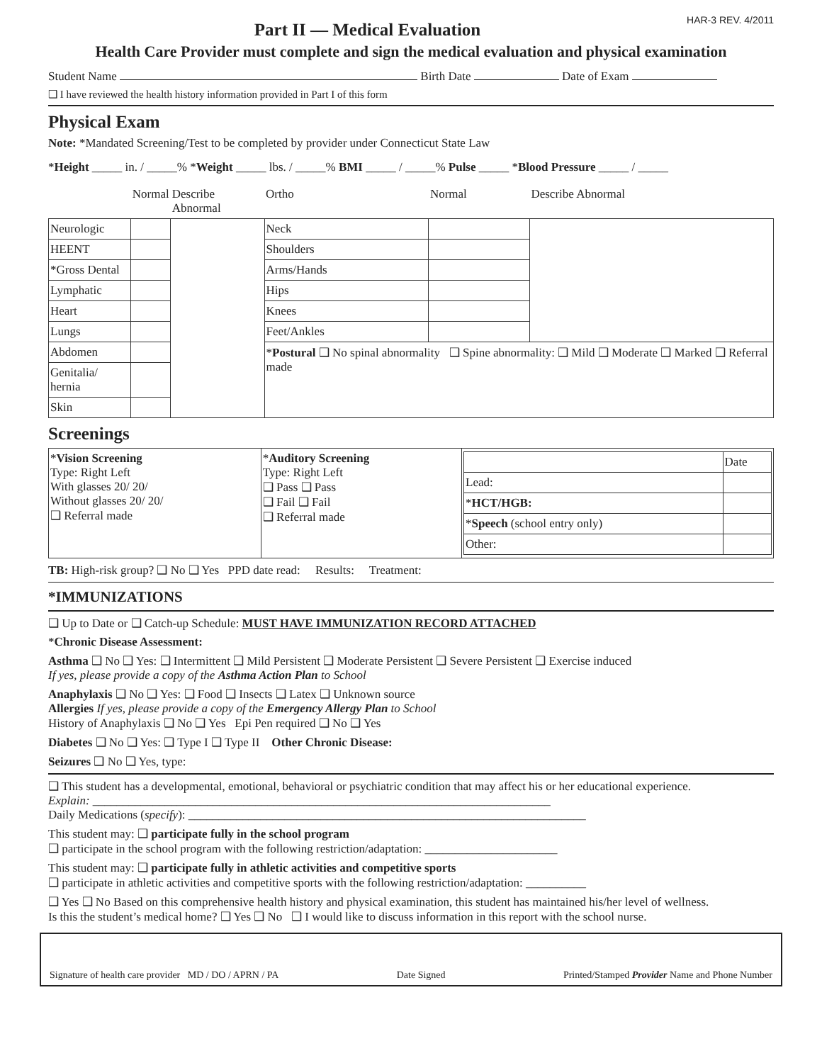HAR-3 REV. 4/2011
Part II — Medical Evaluation
Health Care Provider must complete and sign the medical evaluation and physical examination
Student Name Birth Date Date of Exam
❑ I have reviewed the health history information provided in Part I of this form
Physical Exam
Note: *Mandated Screening/Test to be completed by provider under Connecticut State Law
*Height _____ in. / _____% *Weight _____ lbs. / _____% BMI _____ / _____% Pulse _____ *Blood Pressure _____ / _____
| | Normal | Describe Abnormal | Ortho | Normal | Describe Abnormal |
| --- | --- | --- | --- | --- | --- |
| Neurologic | | | Neck | | |
| HEENT | | | Shoulders | | |
| *Gross Dental | | | Arms/Hands | | |
| Lymphatic | | | Hips | | |
| Heart | | | Knees | | |
| Lungs | | | Feet/Ankles | | |
| Abdomen | | | * Postural ❑ No spinal abnormality ❑ Spine abnormality: ❑ Mild ❑ Moderate ❑ Marked ❑ Referral made | | |
| Genitalia/ hernia | | | | | |
| Skin | | | | | |
Screenings
| * Vision Screening Type: Right Left With glasses 20/ 20/ Without glasses 20/ 20/ ❑ Referral made | * Auditory Screening Type: Right Left ❑ Pass ❑ Pass ❑ Fail ❑ Fail ❑ Referral made | / / Date / / Lead: / / / * HCT/HGB: / / / * Speech (school entry only) / / / Other: / / |
TB: High-risk group? ❑ No ❑ Yes PPD date read: Results: Treatment:
*IMMUNIZATIONS
❑ Up to Date or ❑ Catch-up Schedule: MUST HAVE IMMUNIZATION RECORD ATTACHED
*Chronic Disease Assessment:
Asthma ❑ No ❑ Yes: ❑ Intermittent ❑ Mild Persistent ❑ Moderate Persistent ❑ Severe Persistent ❑ Exercise induced
If yes, please provide a copy of the Asthma Action Plan to School
Anaphylaxis ❑ No ❑ Yes: ❑ Food ❑ Insects ❑ Latex ❑ Unknown source
Allergies If yes, please provide a copy of the Emergency Allergy Plan to School
History of Anaphylaxis ❑ No ❑ Yes Epi Pen required ❑ No ❑ Yes
Diabetes ❑ No ❑ Yes: ❑ Type I ❑ Type II Other Chronic Disease:
Seizures ❑ No ❑ Yes, type:
❑ This student has a developmental, emotional, behavioral or psychiatric condition that may affect his or her educational experience.
Explain: ____________________________________________________________________________
Daily Medications (specify): __________________________________________________________________
This student may: ❑ participate fully in the school program
❑ participate in the school program with the following restriction/adaptation: ______________________
This student may: ❑ participate fully in athletic activities and competitive sports
❑ participate in athletic activities and competitive sports with the following restriction/adaptation: __________
❑ Yes ❑ No Based on this comprehensive health history and physical examination, this student has maintained his/her level of wellness.
Is this the student’s medical home? ❑ Yes ❑ No ❑ I would like to discuss information in this report with the school nurse.
Signature of health care provider MD / DO / APRN / PA Date Signed Printed/Stamped Provider Name and Phone Number